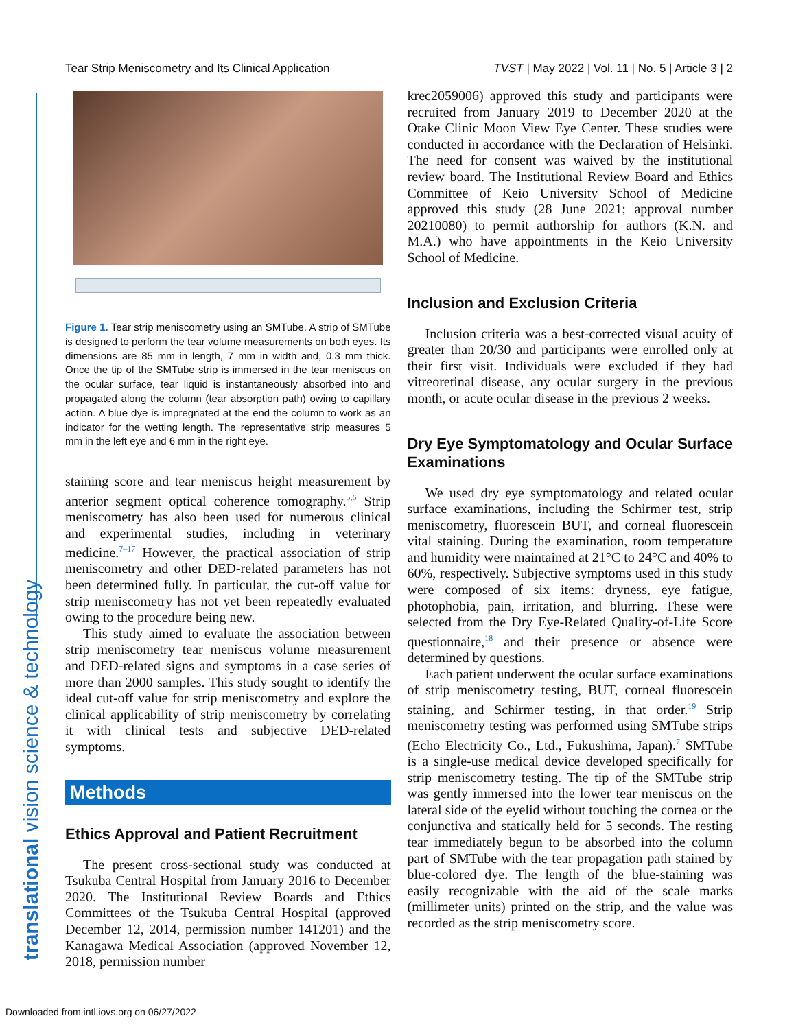Tear Strip Meniscometry and Its Clinical Application TVST | May 2022 | Vol. 11 | No. 5 | Article 3 | 2
translational vision science & technology
Figure 1. Tear strip meniscometry using an SMTube. A strip of SMTube is designed to perform the tear volume measurements on both eyes. Its dimensions are 85 mm in length, 7 mm in width and, 0.3 mm thick. Once the tip of the SMTube strip is immersed in the tear meniscus on the ocular surface, tear liquid is instantaneously absorbed into and propagated along the column (tear absorption path) owing to capillary action. A blue dye is impregnated at the end the column to work as an indicator for the wetting length. The representative strip measures 5 mm in the left eye and 6 mm in the right eye.
staining score and tear meniscus height measurement by anterior segment optical coherence tomography.<sup>5,6</sup> Strip meniscometry has also been used for numerous clinical and experimental studies, including in veterinary medicine.<sup>7–17</sup> However, the practical association of strip meniscometry and other DED-related parameters has not been determined fully. In particular, the cut-off value for strip meniscometry has not yet been repeatedly evaluated owing to the procedure being new.
This study aimed to evaluate the association between strip meniscometry tear meniscus volume measurement and DED-related signs and symptoms in a case series of more than 2000 samples. This study sought to identify the ideal cut-off value for strip meniscometry and explore the clinical applicability of strip meniscometry by correlating it with clinical tests and subjective DED-related symptoms.
Methods
Ethics Approval and Patient Recruitment
The present cross-sectional study was conducted at Tsukuba Central Hospital from January 2016 to December 2020. The Institutional Review Boards and Ethics Committees of the Tsukuba Central Hospital (approved December 12, 2014, permission number 141201) and the Kanagawa Medical Association (approved November 12, 2018, permission number
krec2059006) approved this study and participants were recruited from January 2019 to December 2020 at the Otake Clinic Moon View Eye Center. These studies were conducted in accordance with the Declaration of Helsinki. The need for consent was waived by the institutional review board. The Institutional Review Board and Ethics Committee of Keio University School of Medicine approved this study (28 June 2021; approval number 20210080) to permit authorship for authors (K.N. and M.A.) who have appointments in the Keio University School of Medicine.
Inclusion and Exclusion Criteria
Inclusion criteria was a best-corrected visual acuity of greater than 20/30 and participants were enrolled only at their first visit. Individuals were excluded if they had vitreoretinal disease, any ocular surgery in the previous month, or acute ocular disease in the previous 2 weeks.
Dry Eye Symptomatology and Ocular Surface Examinations
We used dry eye symptomatology and related ocular surface examinations, including the Schirmer test, strip meniscometry, fluorescein BUT, and corneal fluorescein vital staining. During the examination, room temperature and humidity were maintained at 21°C to 24°C and 40% to 60%, respectively. Subjective symptoms used in this study were composed of six items: dryness, eye fatigue, photophobia, pain, irritation, and blurring. These were selected from the Dry Eye-Related Quality-of-Life Score questionnaire,<sup>18</sup> and their presence or absence were determined by questions.
Each patient underwent the ocular surface examinations of strip meniscometry testing, BUT, corneal fluorescein staining, and Schirmer testing, in that order.<sup>19</sup> Strip meniscometry testing was performed using SMTube strips (Echo Electricity Co., Ltd., Fukushima, Japan).<sup>7</sup> SMTube is a single-use medical device developed specifically for strip meniscometry testing. The tip of the SMTube strip was gently immersed into the lower tear meniscus on the lateral side of the eyelid without touching the cornea or the conjunctiva and statically held for 5 seconds. The resting tear immediately begun to be absorbed into the column part of SMTube with the tear propagation path stained by blue-colored dye. The length of the blue-staining was easily recognizable with the aid of the scale marks (millimeter units) printed on the strip, and the value was recorded as the strip meniscometry score.
Downloaded from intl.iovs.org on 06/27/2022